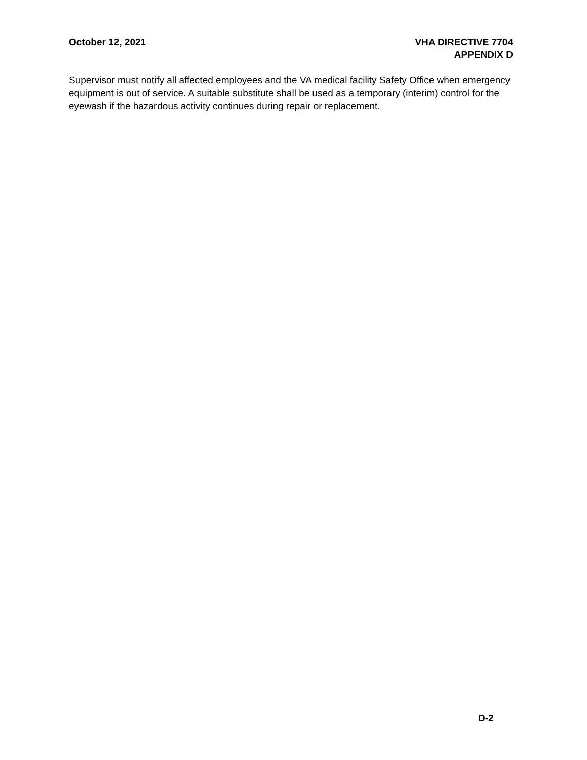October 12, 2021 VHA DIRECTIVE 7704
APPENDIX D
Supervisor must notify all affected employees and the VA medical facility Safety Office when emergency equipment is out of service. A suitable substitute shall be used as a temporary (interim) control for the eyewash if the hazardous activity continues during repair or replacement.
D-2